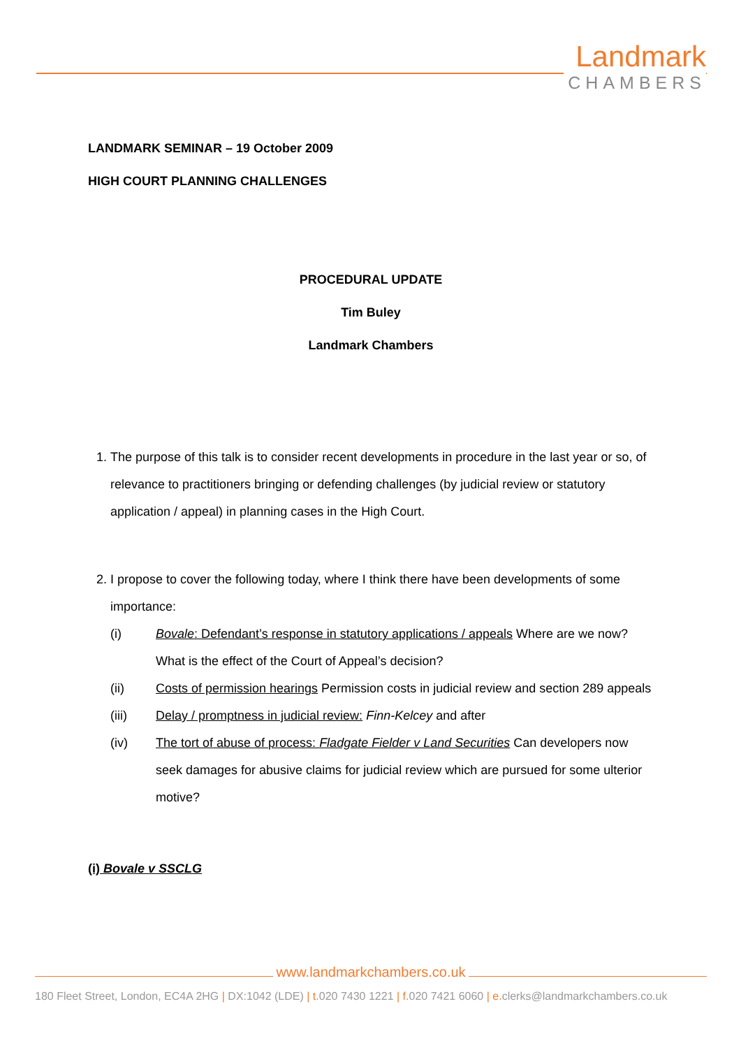Landmark
CHAMBERS
LANDMARK SEMINAR – 19 October 2009
HIGH COURT PLANNING CHALLENGES
PROCEDURAL UPDATE
Tim Buley
Landmark Chambers
1. The purpose of this talk is to consider recent developments in procedure in the last year or so, of relevance to practitioners bringing or defending challenges (by judicial review or statutory application / appeal) in planning cases in the High Court.
2. I propose to cover the following today, where I think there have been developments of some importance:
(i) Bovale: Defendant’s response in statutory applications / appeals Where are we now? What is the effect of the Court of Appeal’s decision?
(ii) Costs of permission hearings Permission costs in judicial review and section 289 appeals
(iii) Delay / promptness in judicial review: Finn-Kelcey and after
(iv) The tort of abuse of process: Fladgate Fielder v Land Securities Can developers now seek damages for abusive claims for judicial review which are pursued for some ulterior motive?
(i) Bovale v SSCLG
www.landmarkchambers.co.uk
180 Fleet Street, London, EC4A 2HG | DX:1042 (LDE) | t. 020 7430 1221 | f. 020 7421 6060 | e. clerks@landmarkchambers.co.uk